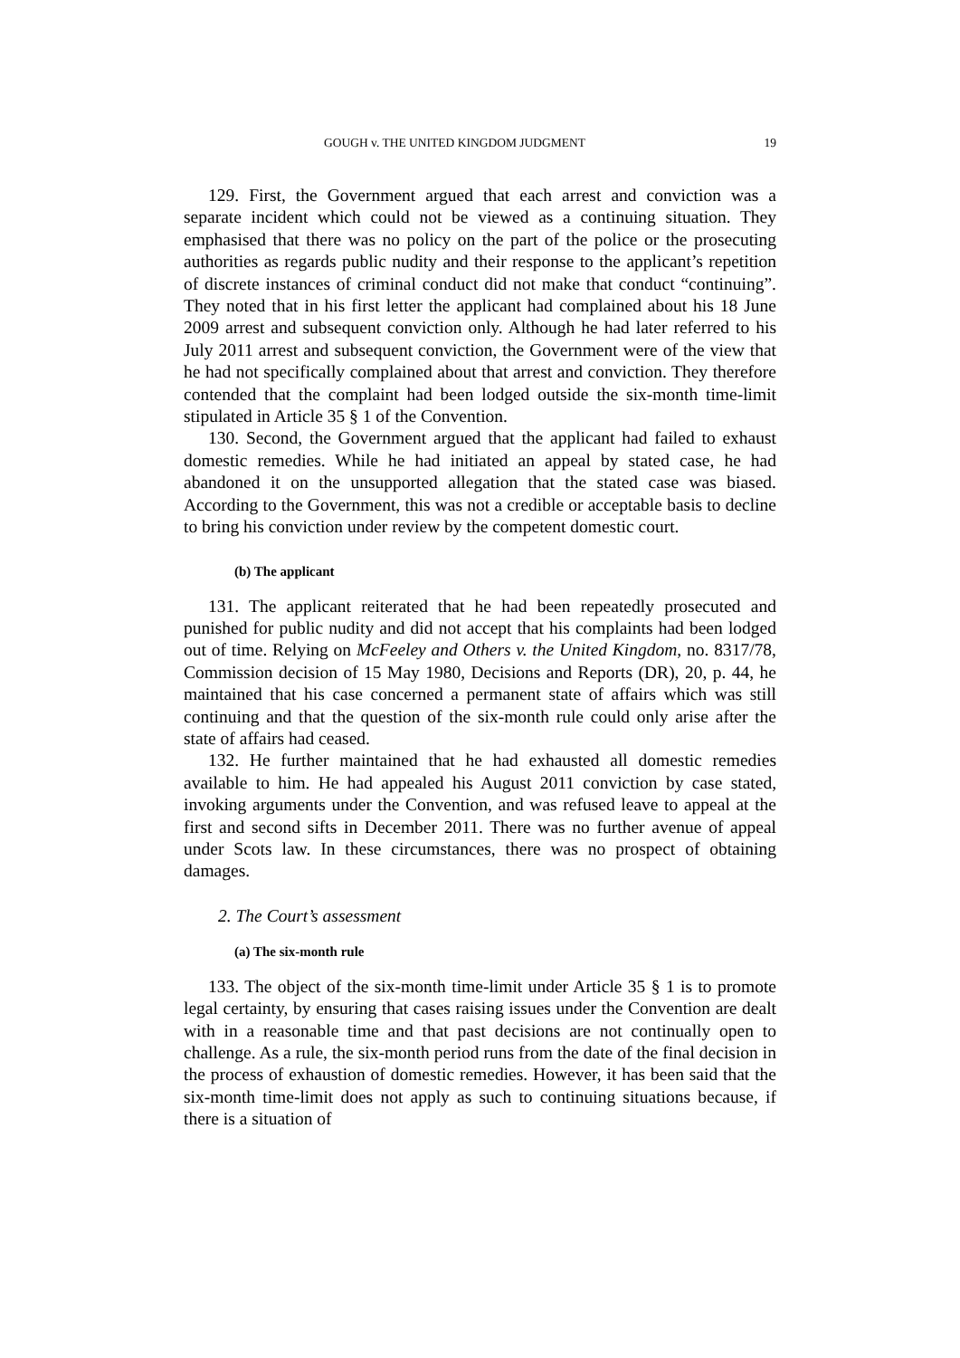GOUGH v. THE UNITED KINGDOM JUDGMENT 19
129. First, the Government argued that each arrest and conviction was a separate incident which could not be viewed as a continuing situation. They emphasised that there was no policy on the part of the police or the prosecuting authorities as regards public nudity and their response to the applicant’s repetition of discrete instances of criminal conduct did not make that conduct “continuing”. They noted that in his first letter the applicant had complained about his 18 June 2009 arrest and subsequent conviction only. Although he had later referred to his July 2011 arrest and subsequent conviction, the Government were of the view that he had not specifically complained about that arrest and conviction. They therefore contended that the complaint had been lodged outside the six-month time-limit stipulated in Article 35 § 1 of the Convention.
130. Second, the Government argued that the applicant had failed to exhaust domestic remedies. While he had initiated an appeal by stated case, he had abandoned it on the unsupported allegation that the stated case was biased. According to the Government, this was not a credible or acceptable basis to decline to bring his conviction under review by the competent domestic court.
(b) The applicant
131. The applicant reiterated that he had been repeatedly prosecuted and punished for public nudity and did not accept that his complaints had been lodged out of time. Relying on McFeeley and Others v. the United Kingdom, no. 8317/78, Commission decision of 15 May 1980, Decisions and Reports (DR), 20, p. 44, he maintained that his case concerned a permanent state of affairs which was still continuing and that the question of the six-month rule could only arise after the state of affairs had ceased.
132. He further maintained that he had exhausted all domestic remedies available to him. He had appealed his August 2011 conviction by case stated, invoking arguments under the Convention, and was refused leave to appeal at the first and second sifts in December 2011. There was no further avenue of appeal under Scots law. In these circumstances, there was no prospect of obtaining damages.
2. The Court’s assessment
(a) The six-month rule
133. The object of the six-month time-limit under Article 35 § 1 is to promote legal certainty, by ensuring that cases raising issues under the Convention are dealt with in a reasonable time and that past decisions are not continually open to challenge. As a rule, the six-month period runs from the date of the final decision in the process of exhaustion of domestic remedies. However, it has been said that the six-month time-limit does not apply as such to continuing situations because, if there is a situation of